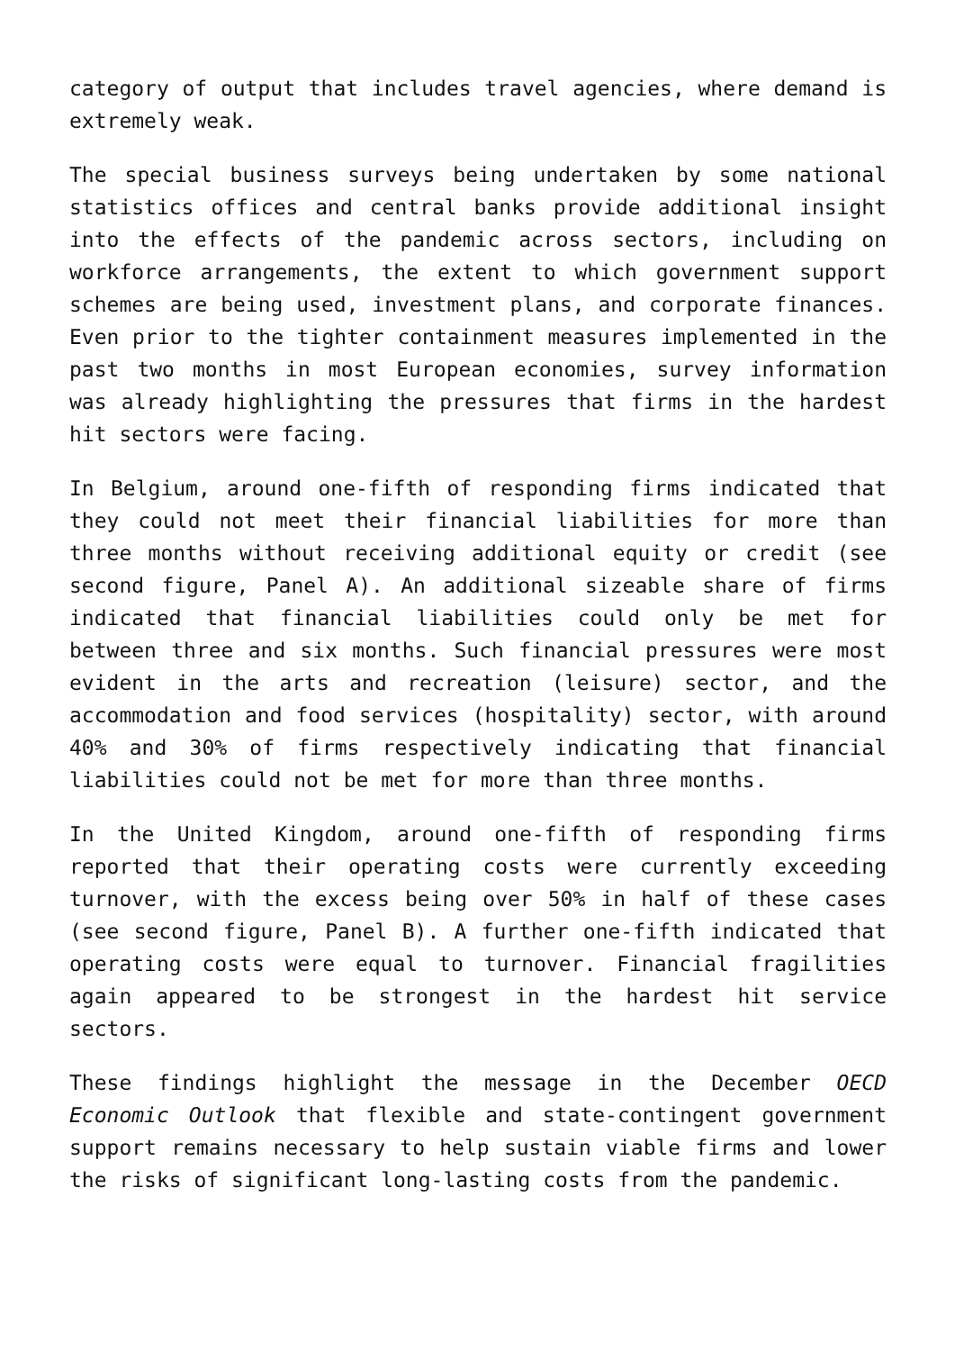category of output that includes travel agencies, where demand is extremely weak.
The special business surveys being undertaken by some national statistics offices and central banks provide additional insight into the effects of the pandemic across sectors, including on workforce arrangements, the extent to which government support schemes are being used, investment plans, and corporate finances. Even prior to the tighter containment measures implemented in the past two months in most European economies, survey information was already highlighting the pressures that firms in the hardest hit sectors were facing.
In Belgium, around one-fifth of responding firms indicated that they could not meet their financial liabilities for more than three months without receiving additional equity or credit (see second figure, Panel A). An additional sizeable share of firms indicated that financial liabilities could only be met for between three and six months. Such financial pressures were most evident in the arts and recreation (leisure) sector, and the accommodation and food services (hospitality) sector, with around 40% and 30% of firms respectively indicating that financial liabilities could not be met for more than three months.
In the United Kingdom, around one-fifth of responding firms reported that their operating costs were currently exceeding turnover, with the excess being over 50% in half of these cases (see second figure, Panel B). A further one-fifth indicated that operating costs were equal to turnover. Financial fragilities again appeared to be strongest in the hardest hit service sectors.
These findings highlight the message in the December OECD Economic Outlook that flexible and state-contingent government support remains necessary to help sustain viable firms and lower the risks of significant long-lasting costs from the pandemic.